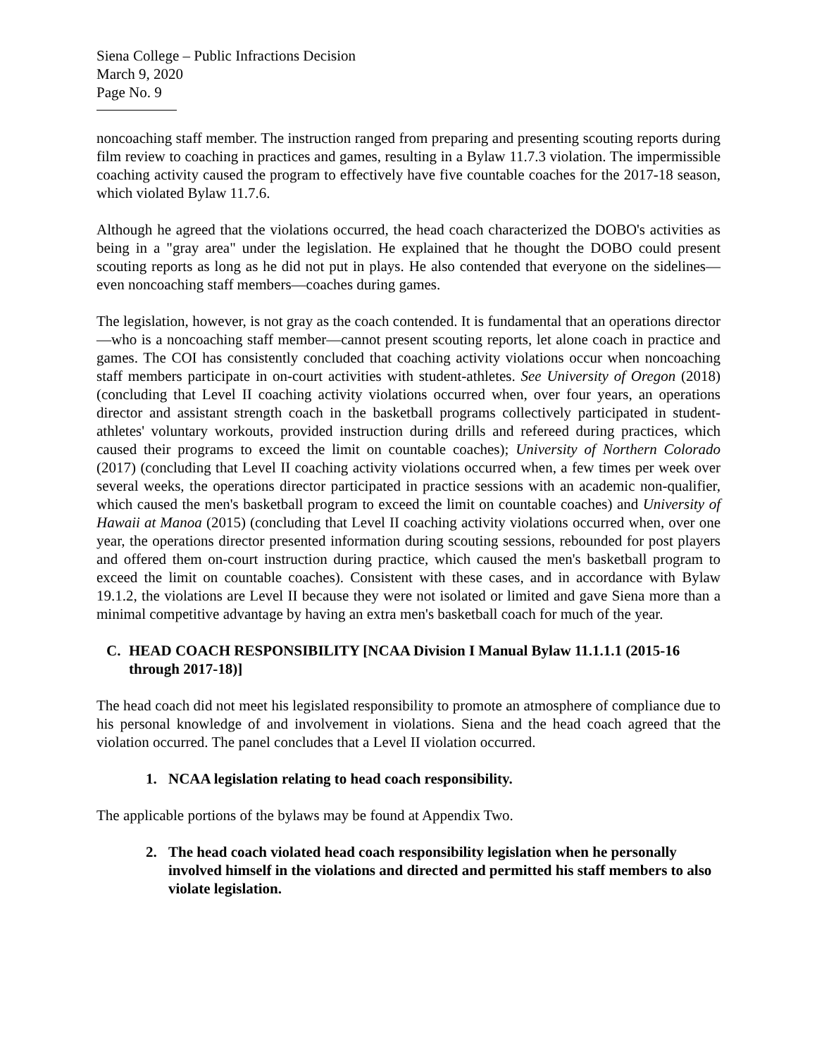Siena College – Public Infractions Decision
March 9, 2020
Page No. 9
noncoaching staff member. The instruction ranged from preparing and presenting scouting reports during film review to coaching in practices and games, resulting in a Bylaw 11.7.3 violation. The impermissible coaching activity caused the program to effectively have five countable coaches for the 2017-18 season, which violated Bylaw 11.7.6.
Although he agreed that the violations occurred, the head coach characterized the DOBO's activities as being in a "gray area" under the legislation. He explained that he thought the DOBO could present scouting reports as long as he did not put in plays. He also contended that everyone on the sidelines—even noncoaching staff members—coaches during games.
The legislation, however, is not gray as the coach contended. It is fundamental that an operations director—who is a noncoaching staff member—cannot present scouting reports, let alone coach in practice and games. The COI has consistently concluded that coaching activity violations occur when noncoaching staff members participate in on-court activities with student-athletes. See University of Oregon (2018) (concluding that Level II coaching activity violations occurred when, over four years, an operations director and assistant strength coach in the basketball programs collectively participated in student-athletes' voluntary workouts, provided instruction during drills and refereed during practices, which caused their programs to exceed the limit on countable coaches); University of Northern Colorado (2017) (concluding that Level II coaching activity violations occurred when, a few times per week over several weeks, the operations director participated in practice sessions with an academic non-qualifier, which caused the men's basketball program to exceed the limit on countable coaches) and University of Hawaii at Manoa (2015) (concluding that Level II coaching activity violations occurred when, over one year, the operations director presented information during scouting sessions, rebounded for post players and offered them on-court instruction during practice, which caused the men's basketball program to exceed the limit on countable coaches). Consistent with these cases, and in accordance with Bylaw 19.1.2, the violations are Level II because they were not isolated or limited and gave Siena more than a minimal competitive advantage by having an extra men's basketball coach for much of the year.
C. HEAD COACH RESPONSIBILITY [NCAA Division I Manual Bylaw 11.1.1.1 (2015-16 through 2017-18)]
The head coach did not meet his legislated responsibility to promote an atmosphere of compliance due to his personal knowledge of and involvement in violations. Siena and the head coach agreed that the violation occurred. The panel concludes that a Level II violation occurred.
1. NCAA legislation relating to head coach responsibility.
The applicable portions of the bylaws may be found at Appendix Two.
2. The head coach violated head coach responsibility legislation when he personally involved himself in the violations and directed and permitted his staff members to also violate legislation.